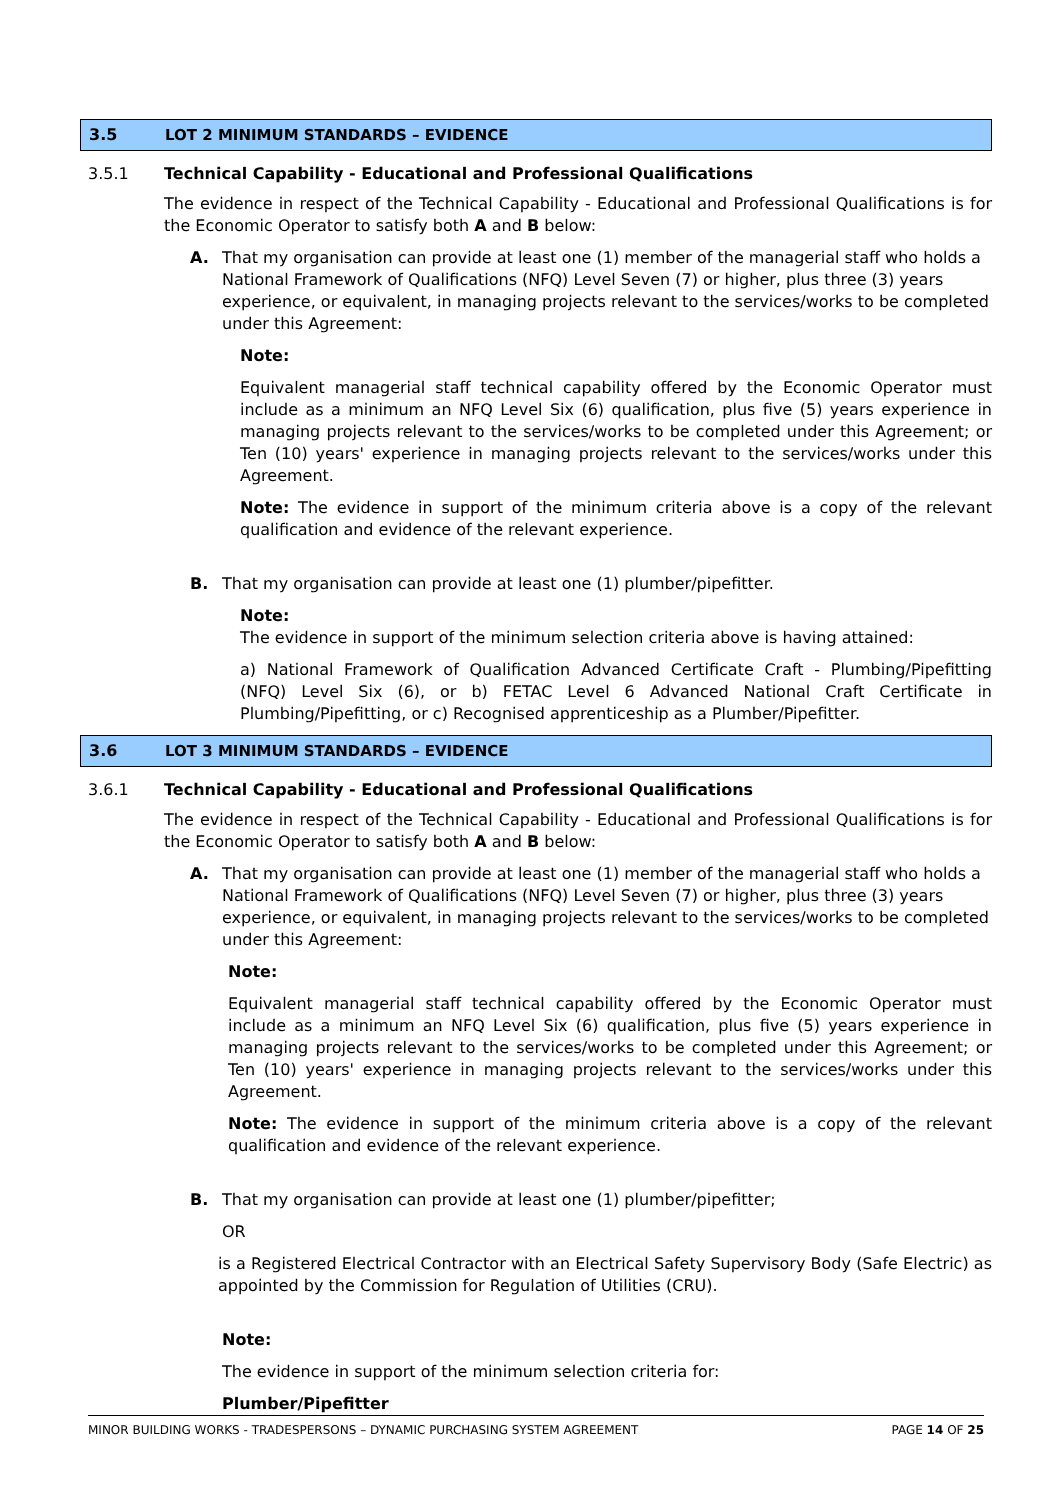3.5 LOT 2 MINIMUM STANDARDS – EVIDENCE
3.5.1 Technical Capability - Educational and Professional Qualifications
The evidence in respect of the Technical Capability - Educational and Professional Qualifications is for the Economic Operator to satisfy both A and B below:
A. That my organisation can provide at least one (1) member of the managerial staff who holds a National Framework of Qualifications (NFQ) Level Seven (7) or higher, plus three (3) years experience, or equivalent, in managing projects relevant to the services/works to be completed under this Agreement:
Note:
Equivalent managerial staff technical capability offered by the Economic Operator must include as a minimum an NFQ Level Six (6) qualification, plus five (5) years experience in managing projects relevant to the services/works to be completed under this Agreement; or Ten (10) years' experience in managing projects relevant to the services/works under this Agreement.
Note: The evidence in support of the minimum criteria above is a copy of the relevant qualification and evidence of the relevant experience.
B. That my organisation can provide at least one (1) plumber/pipefitter.
Note:
The evidence in support of the minimum selection criteria above is having attained:
a) National Framework of Qualification Advanced Certificate Craft - Plumbing/Pipefitting (NFQ) Level Six (6), or b) FETAC Level 6 Advanced National Craft Certificate in Plumbing/Pipefitting, or c) Recognised apprenticeship as a Plumber/Pipefitter.
3.6 LOT 3 MINIMUM STANDARDS – EVIDENCE
3.6.1 Technical Capability - Educational and Professional Qualifications
The evidence in respect of the Technical Capability - Educational and Professional Qualifications is for the Economic Operator to satisfy both A and B below:
A. That my organisation can provide at least one (1) member of the managerial staff who holds a National Framework of Qualifications (NFQ) Level Seven (7) or higher, plus three (3) years experience, or equivalent, in managing projects relevant to the services/works to be completed under this Agreement:
Note:
Equivalent managerial staff technical capability offered by the Economic Operator must include as a minimum an NFQ Level Six (6) qualification, plus five (5) years experience in managing projects relevant to the services/works to be completed under this Agreement; or Ten (10) years' experience in managing projects relevant to the services/works under this Agreement.
Note: The evidence in support of the minimum criteria above is a copy of the relevant qualification and evidence of the relevant experience.
B. That my organisation can provide at least one (1) plumber/pipefitter;
OR
is a Registered Electrical Contractor with an Electrical Safety Supervisory Body (Safe Electric) as appointed by the Commission for Regulation of Utilities (CRU).
Note:
The evidence in support of the minimum selection criteria for:
Plumber/Pipefitter
MINOR BUILDING WORKS - TRADESPERSONS – DYNAMIC PURCHASING SYSTEM AGREEMENT PAGE 14 OF 25